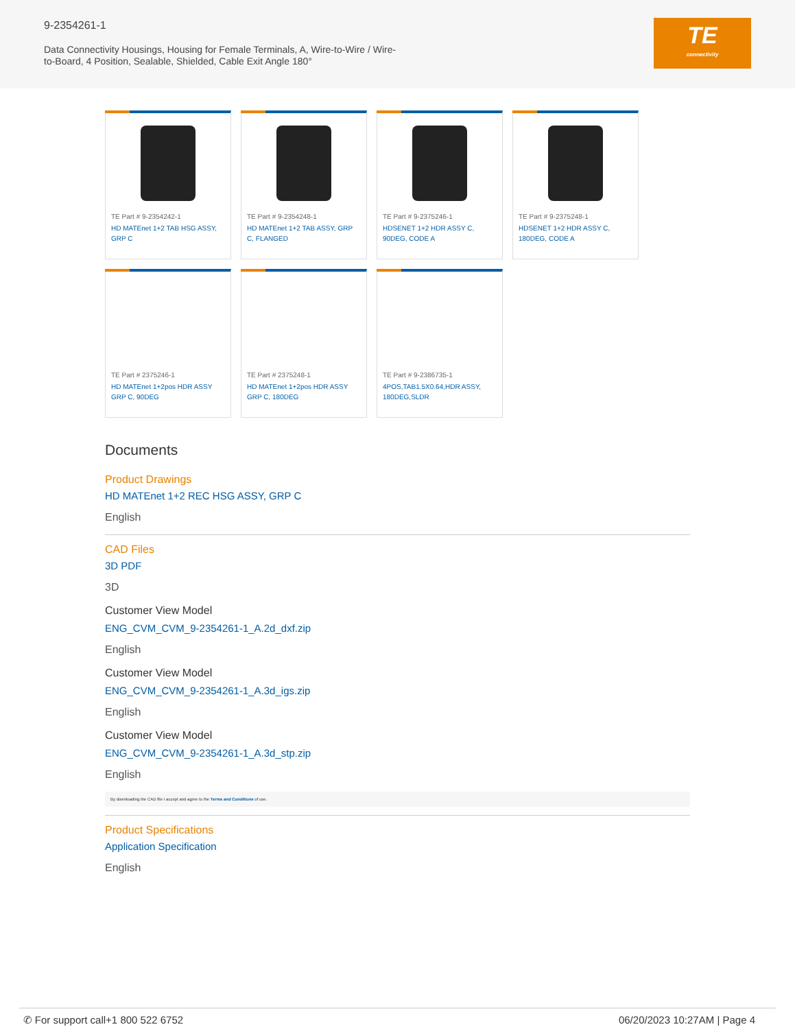9-2354261-1
Data Connectivity Housings, Housing for Female Terminals, A, Wire-to-Wire / Wire-to-Board, 4 Position, Sealable, Shielded, Cable Exit Angle 180°
TE
connectivity
TE Part # 9-2354242-1
HD MATEnet 1+2 TAB HSG ASSY, GRP C
TE Part # 9-2354248-1
HD MATEnet 1+2 TAB ASSY, GRP C, FLANGED
TE Part # 9-2375246-1
HDSENET 1+2 HDR ASSY C, 90DEG, CODE A
TE Part # 9-2375248-1
HDSENET 1+2 HDR ASSY C, 180DEG, CODE A
TE Part # 2375246-1
HD MATEnet 1+2pos HDR ASSY GRP C, 90DEG
TE Part # 2375248-1
HD MATEnet 1+2pos HDR ASSY GRP C, 180DEG
TE Part # 9-2386735-1
4POS,TAB1.5X0.64,HDR ASSY, 180DEG,SLDR
Documents
Product Drawings
HD MATEnet 1+2 REC HSG ASSY, GRP C
English
CAD Files
3D PDF
3D
Customer View Model
ENG_CVM_CVM_9-2354261-1_A.2d_dxf.zip
English
Customer View Model
ENG_CVM_CVM_9-2354261-1_A.3d_igs.zip
English
Customer View Model
ENG_CVM_CVM_9-2354261-1_A.3d_stp.zip
English
By downloading the CAD file I accept and agree to the Terms and Conditions of use.
Product Specifications
Application Specification
English
✆ For support call+1 800 522 6752 06/20/2023 10:27AM | Page 4